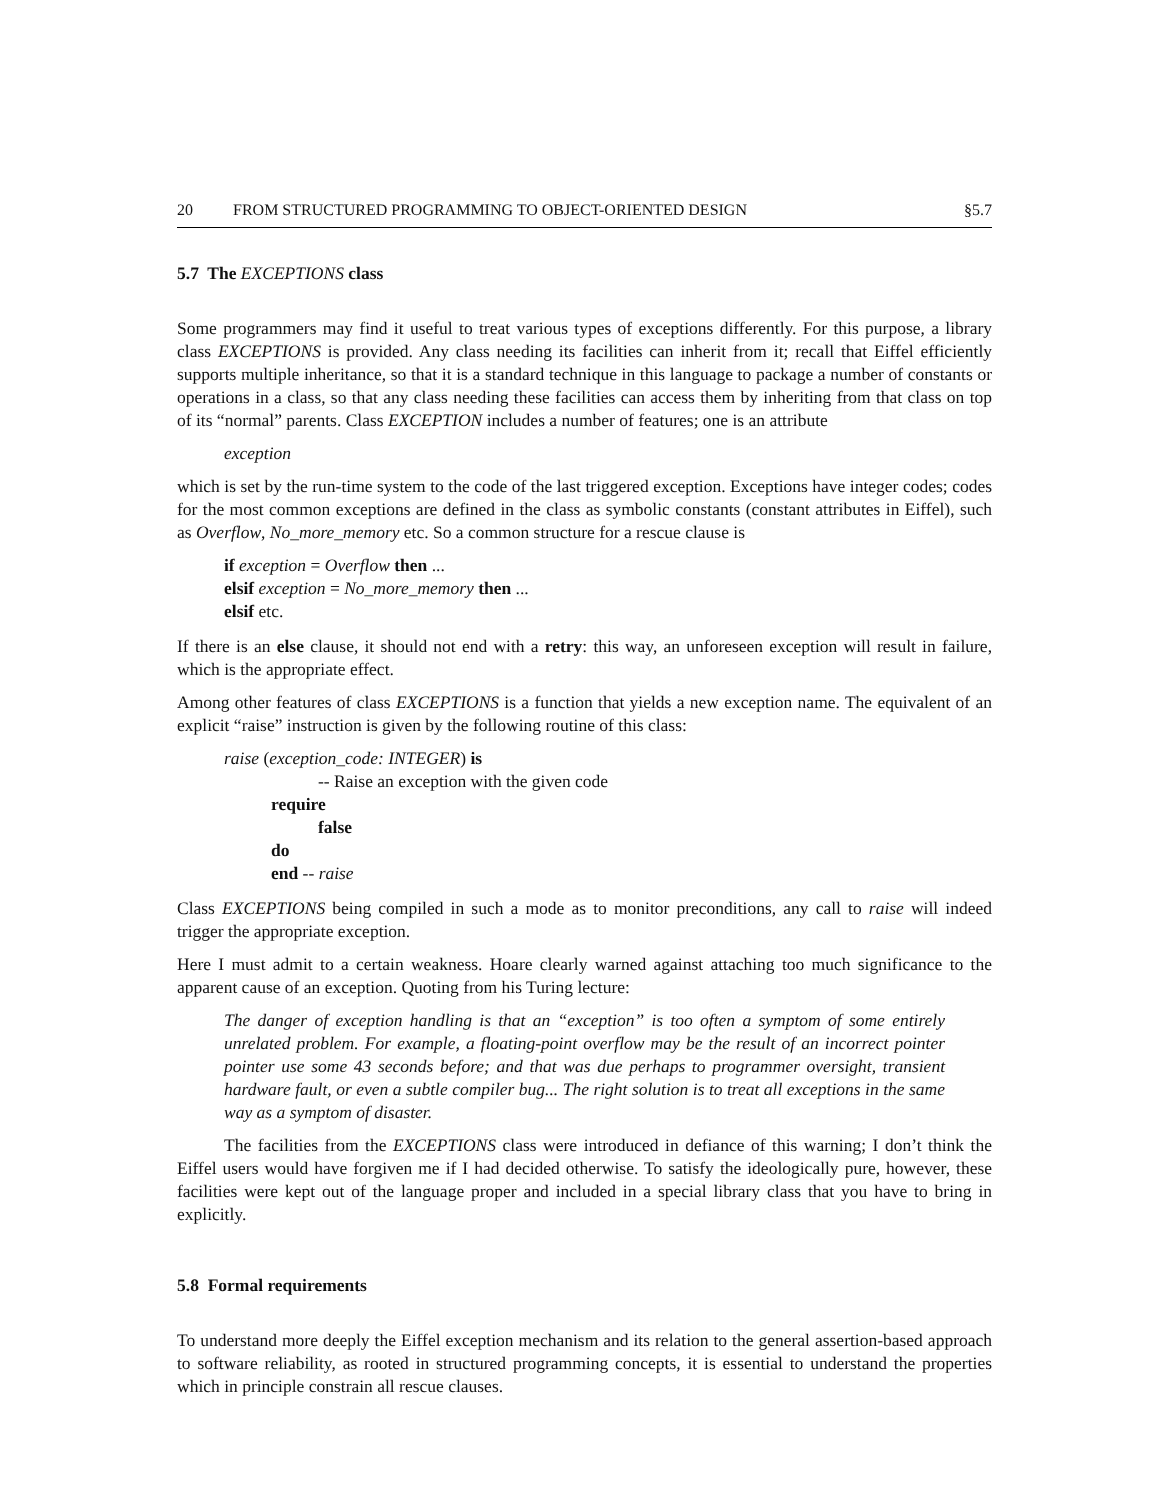20 FROM STRUCTURED PROGRAMMING TO OBJECT-ORIENTED DESIGN §5.7
5.7 The EXCEPTIONS class
Some programmers may find it useful to treat various types of exceptions differently. For this purpose, a library class EXCEPTIONS is provided. Any class needing its facilities can inherit from it; recall that Eiffel efficiently supports multiple inheritance, so that it is a standard technique in this language to package a number of constants or operations in a class, so that any class needing these facilities can access them by inheriting from that class on top of its “normal” parents. Class EXCEPTION includes a number of features; one is an attribute
exception
which is set by the run-time system to the code of the last triggered exception. Exceptions have integer codes; codes for the most common exceptions are defined in the class as symbolic constants (constant attributes in Eiffel), such as Overflow, No_more_memory etc. So a common structure for a rescue clause is
if exception = Overflow then ...
elsif exception = No_more_memory then ...
elsif etc.
If there is an else clause, it should not end with a retry: this way, an unforeseen exception will result in failure, which is the appropriate effect.
Among other features of class EXCEPTIONS is a function that yields a new exception name. The equivalent of an explicit “raise” instruction is given by the following routine of this class:
raise (exception_code: INTEGER) is
-- Raise an exception with the given code
require
false
do
end -- raise
Class EXCEPTIONS being compiled in such a mode as to monitor preconditions, any call to raise will indeed trigger the appropriate exception.
Here I must admit to a certain weakness. Hoare clearly warned against attaching too much significance to the apparent cause of an exception. Quoting from his Turing lecture:
The danger of exception handling is that an “exception” is too often a symptom of some entirely unrelated problem. For example, a floating-point overflow may be the result of an incorrect pointer pointer use some 43 seconds before; and that was due perhaps to programmer oversight, transient hardware fault, or even a subtle compiler bug... The right solution is to treat all exceptions in the same way as a symptom of disaster.
The facilities from the EXCEPTIONS class were introduced in defiance of this warning; I don’t think the Eiffel users would have forgiven me if I had decided otherwise. To satisfy the ideologically pure, however, these facilities were kept out of the language proper and included in a special library class that you have to bring in explicitly.
5.8 Formal requirements
To understand more deeply the Eiffel exception mechanism and its relation to the general assertion-based approach to software reliability, as rooted in structured programming concepts, it is essential to understand the properties which in principle constrain all rescue clauses.